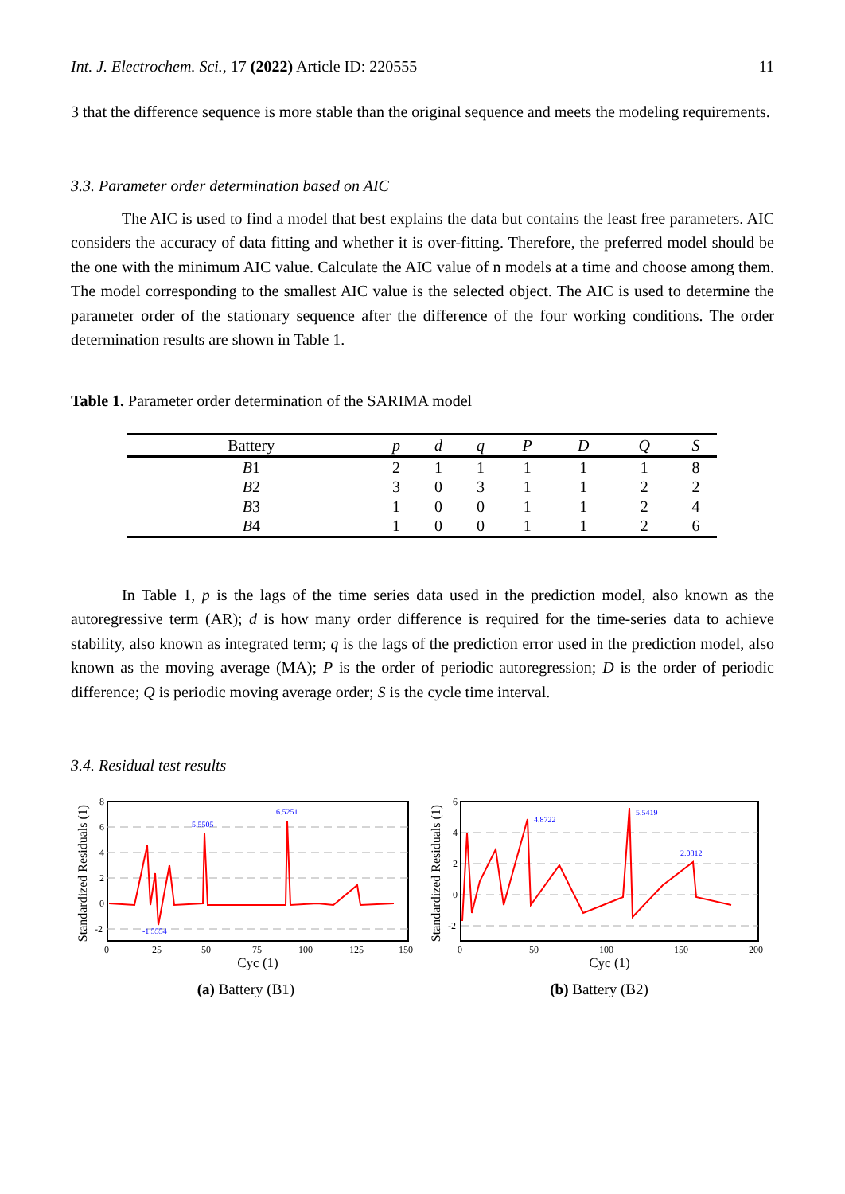Int. J. Electrochem. Sci., 17 (2022) Article ID: 220555 11
3 that the difference sequence is more stable than the original sequence and meets the modeling requirements.
3.3. Parameter order determination based on AIC
The AIC is used to find a model that best explains the data but contains the least free parameters. AIC considers the accuracy of data fitting and whether it is over-fitting. Therefore, the preferred model should be the one with the minimum AIC value. Calculate the AIC value of n models at a time and choose among them. The model corresponding to the smallest AIC value is the selected object. The AIC is used to determine the parameter order of the stationary sequence after the difference of the four working conditions. The order determination results are shown in Table 1.
Table 1. Parameter order determination of the SARIMA model
| Battery | p | d | q | P | D | Q | S |
| --- | --- | --- | --- | --- | --- | --- | --- |
| B 1 | 2 | 1 | 1 | 1 | 1 | 1 | 8 |
| B 2 | 3 | 0 | 3 | 1 | 1 | 2 | 2 |
| B 3 | 1 | 0 | 0 | 1 | 1 | 2 | 4 |
| B 4 | 1 | 0 | 0 | 1 | 1 | 2 | 6 |
In Table 1, p is the lags of the time series data used in the prediction model, also known as the autoregressive term (AR); d is how many order difference is required for the time-series data to achieve stability, also known as integrated term; q is the lags of the prediction error used in the prediction model, also known as the moving average (MA); P is the order of periodic autoregression; D is the order of periodic difference; Q is periodic moving average order; S is the cycle time interval.
3.4. Residual test results
Standardized Residuals (1)
5.5505
6.5251
-1.5554
8
6
4
2
0
-2
0
25
50
75
100
125
150
Cyc (1)
(a) Battery (B1)
Standardized Residuals (1)
4.8722
5.5419
2.0812
6
4
2
0
-2
0
50
100
150
200
Cyc (1)
(b) Battery (B2)